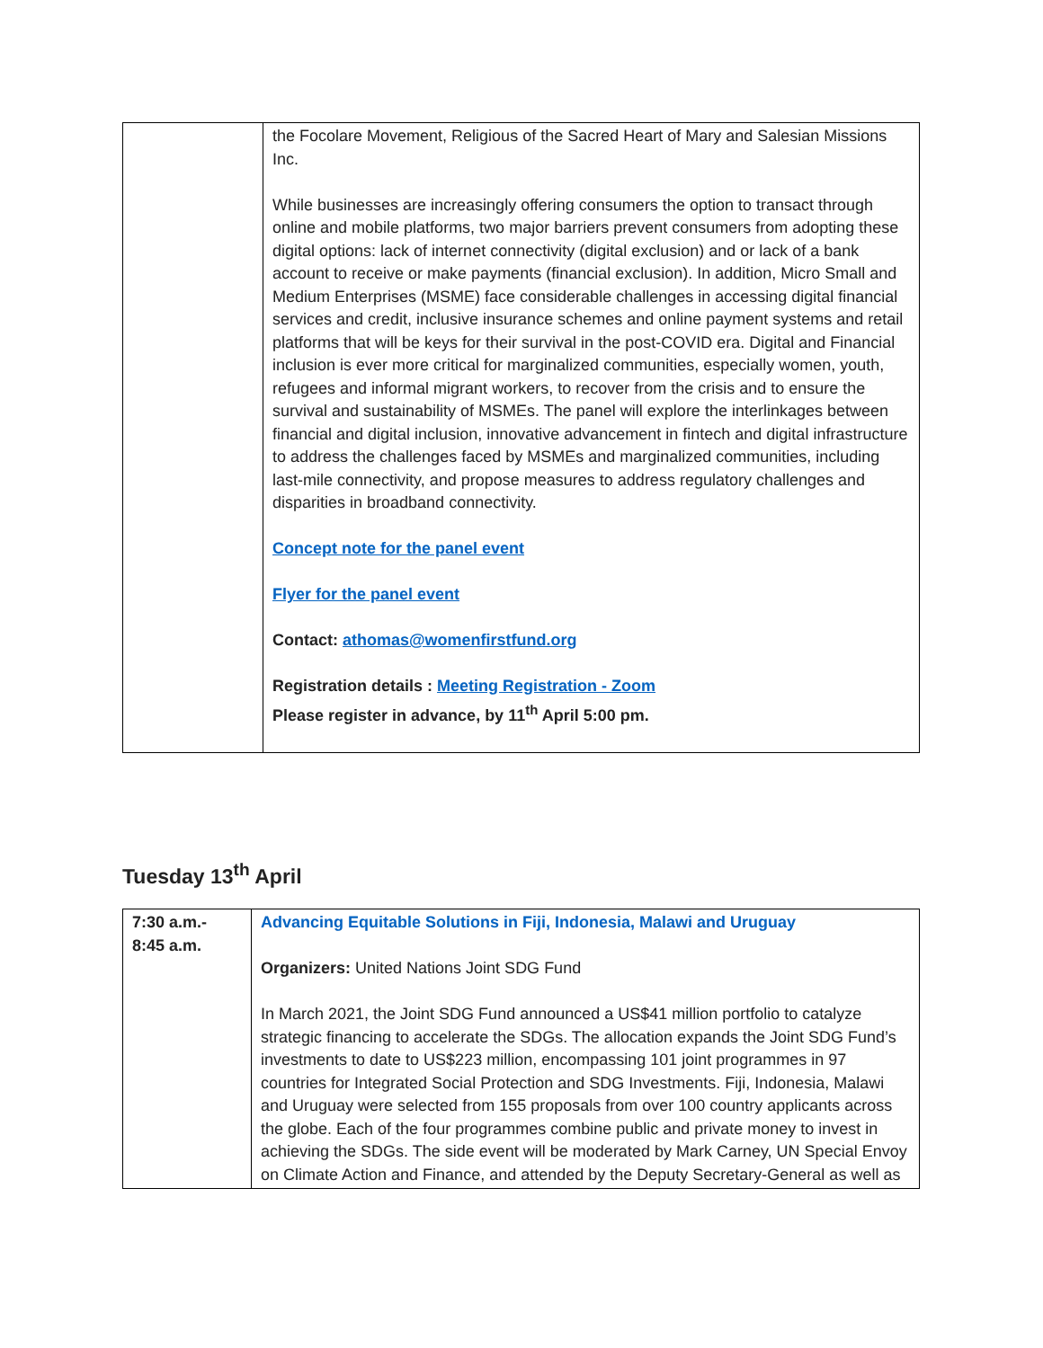| | the Focolare Movement, Religious of the Sacred Heart of Mary and Salesian Missions Inc. While businesses are increasingly offering consumers the option to transact through online and mobile platforms, two major barriers prevent consumers from adopting these digital options: lack of internet connectivity (digital exclusion) and or lack of a bank account to receive or make payments (financial exclusion). In addition, Micro Small and Medium Enterprises (MSME) face considerable challenges in accessing digital financial services and credit, inclusive insurance schemes and online payment systems and retail platforms that will be keys for their survival in the post-COVID era. Digital and Financial inclusion is ever more critical for marginalized communities, especially women, youth, refugees and informal migrant workers, to recover from the crisis and to ensure the survival and sustainability of MSMEs. The panel will explore the interlinkages between financial and digital inclusion, innovative advancement in fintech and digital infrastructure to address the challenges faced by MSMEs and marginalized communities, including last-mile connectivity, and propose measures to address regulatory challenges and disparities in broadband connectivity. Concept note for the panel event Flyer for the panel event Contact: athomas@womenfirstfund.org Registration details : Meeting Registration - Zoom Please register in advance, by 11<sup>th</sup> April 5:00 pm. |
Tuesday 13<sup>th</sup> April
| 7:30 a.m.- 8:45 a.m. | Advancing Equitable Solutions in Fiji, Indonesia, Malawi and Uruguay Organizers: United Nations Joint SDG Fund In March 2021, the Joint SDG Fund announced a US$41 million portfolio to catalyze strategic financing to accelerate the SDGs. The allocation expands the Joint SDG Fund’s investments to date to US$223 million, encompassing 101 joint programmes in 97 countries for Integrated Social Protection and SDG Investments. Fiji, Indonesia, Malawi and Uruguay were selected from 155 proposals from over 100 country applicants across the globe. Each of the four programmes combine public and private money to invest in achieving the SDGs. The side event will be moderated by Mark Carney, UN Special Envoy on Climate Action and Finance, and attended by the Deputy Secretary-General as well as |